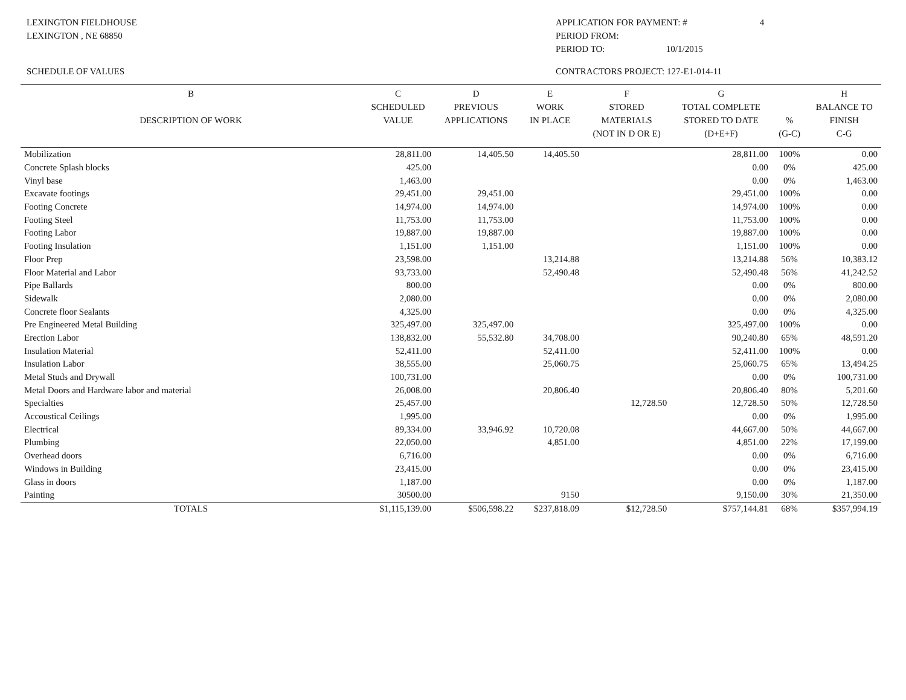LEXINGTON FIELDHOUSE
LEXINGTON , NE 68850
APPLICATION FOR PAYMENT: # 4
PERIOD FROM:
PERIOD TO: 10/1/2015
SCHEDULE OF VALUES CONTRACTORS PROJECT: 127-E1-014-11
| B DESCRIPTION OF WORK | C SCHEDULED VALUE | D PREVIOUS APPLICATIONS | E WORK IN PLACE | F STORED MATERIALS (NOT IN D OR E) | G TOTAL COMPLETE STORED TO DATE (D+E+F) | % (G-C) | H BALANCE TO FINISH C-G |
| --- | --- | --- | --- | --- | --- | --- | --- |
| Mobilization | 28,811.00 | 14,405.50 | 14,405.50 | | 28,811.00 | 100% | 0.00 |
| Concrete Splash blocks | 425.00 | | | | 0.00 | 0% | 425.00 |
| Vinyl base | 1,463.00 | | | | 0.00 | 0% | 1,463.00 |
| Excavate footings | 29,451.00 | 29,451.00 | | | 29,451.00 | 100% | 0.00 |
| Footing Concrete | 14,974.00 | 14,974.00 | | | 14,974.00 | 100% | 0.00 |
| Footing Steel | 11,753.00 | 11,753.00 | | | 11,753.00 | 100% | 0.00 |
| Footing Labor | 19,887.00 | 19,887.00 | | | 19,887.00 | 100% | 0.00 |
| Footing Insulation | 1,151.00 | 1,151.00 | | | 1,151.00 | 100% | 0.00 |
| Floor Prep | 23,598.00 | | 13,214.88 | | 13,214.88 | 56% | 10,383.12 |
| Floor Material and Labor | 93,733.00 | | 52,490.48 | | 52,490.48 | 56% | 41,242.52 |
| Pipe Ballards | 800.00 | | | | 0.00 | 0% | 800.00 |
| Sidewalk | 2,080.00 | | | | 0.00 | 0% | 2,080.00 |
| Concrete floor Sealants | 4,325.00 | | | | 0.00 | 0% | 4,325.00 |
| Pre Engineered Metal Building | 325,497.00 | 325,497.00 | | | 325,497.00 | 100% | 0.00 |
| Erection Labor | 138,832.00 | 55,532.80 | 34,708.00 | | 90,240.80 | 65% | 48,591.20 |
| Insulation Material | 52,411.00 | | 52,411.00 | | 52,411.00 | 100% | 0.00 |
| Insulation Labor | 38,555.00 | | 25,060.75 | | 25,060.75 | 65% | 13,494.25 |
| Metal Studs and Drywall | 100,731.00 | | | | 0.00 | 0% | 100,731.00 |
| Metal Doors and Hardware labor and material | 26,008.00 | | 20,806.40 | | 20,806.40 | 80% | 5,201.60 |
| Specialties | 25,457.00 | | | 12,728.50 | 12,728.50 | 50% | 12,728.50 |
| Accoustical Ceilings | 1,995.00 | | | | 0.00 | 0% | 1,995.00 |
| Electrical | 89,334.00 | 33,946.92 | 10,720.08 | | 44,667.00 | 50% | 44,667.00 |
| Plumbing | 22,050.00 | | 4,851.00 | | 4,851.00 | 22% | 17,199.00 |
| Overhead doors | 6,716.00 | | | | 0.00 | 0% | 6,716.00 |
| Windows in Building | 23,415.00 | | | | 0.00 | 0% | 23,415.00 |
| Glass in doors | 1,187.00 | | | | 0.00 | 0% | 1,187.00 |
| Painting | 30500.00 | | 9150 | | 9,150.00 | 30% | 21,350.00 |
| TOTALS | $1,115,139.00 | $506,598.22 | $237,818.09 | $12,728.50 | $757,144.81 | 68% | $357,994.19 |